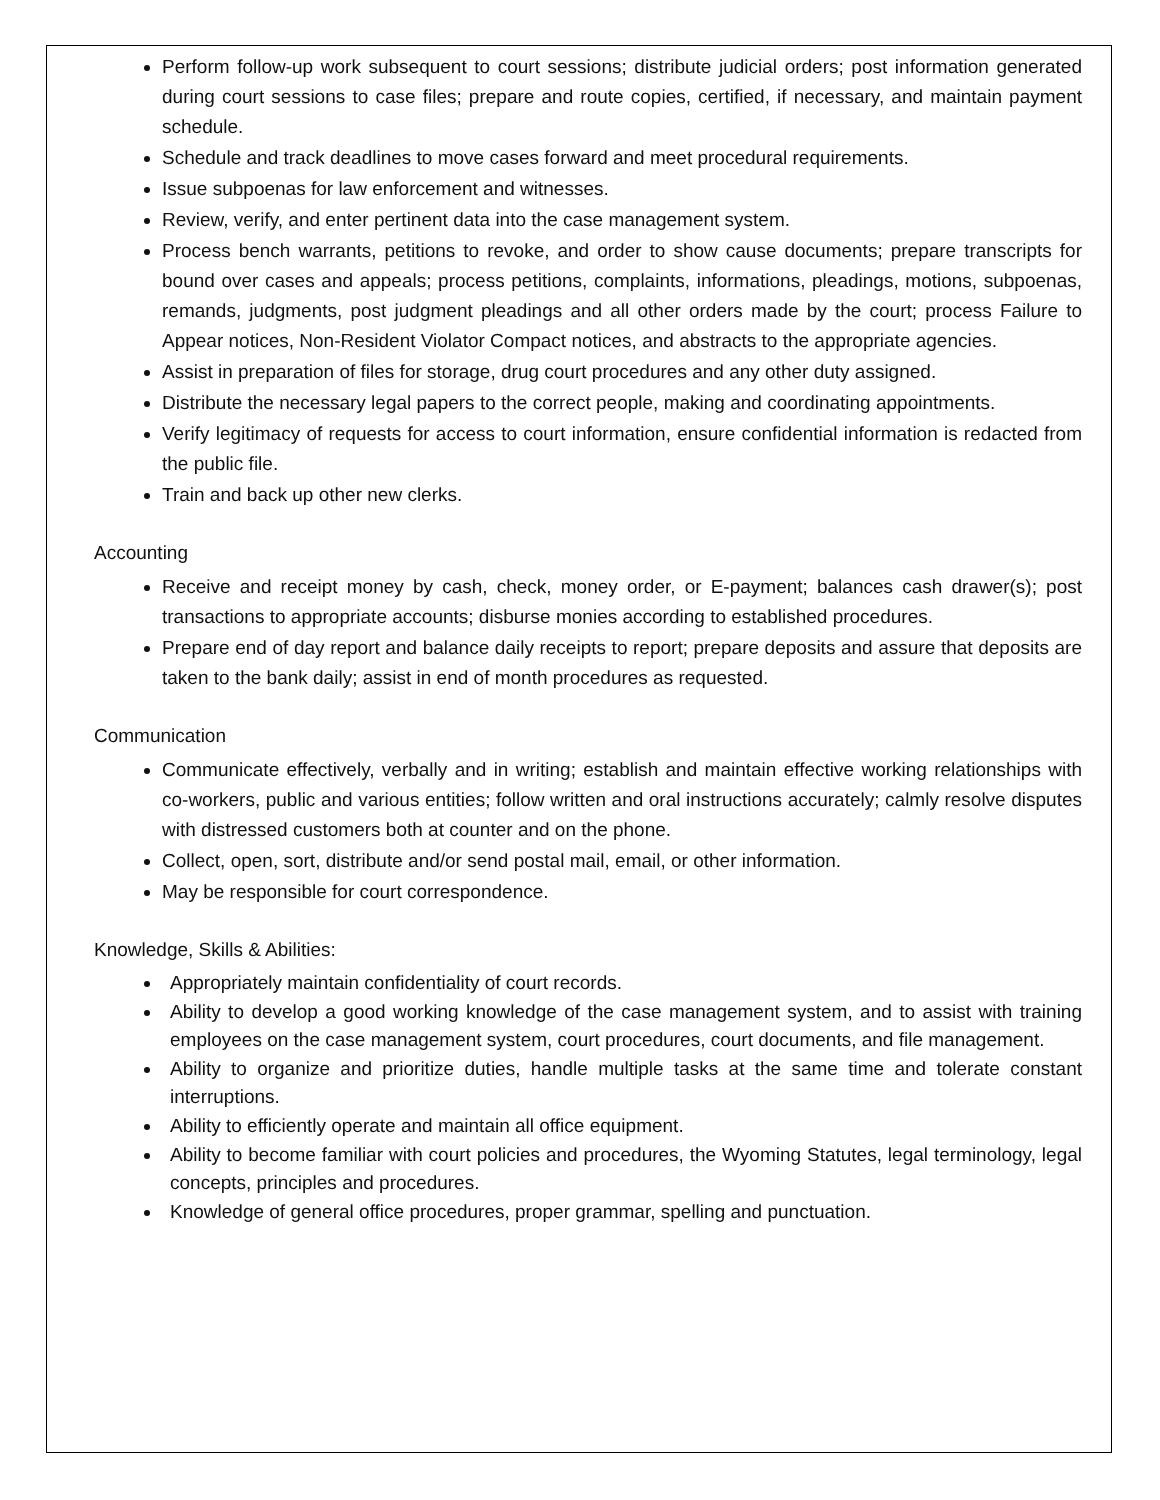Perform follow-up work subsequent to court sessions; distribute judicial orders; post information generated during court sessions to case files; prepare and route copies, certified, if necessary, and maintain payment schedule.
Schedule and track deadlines to move cases forward and meet procedural requirements.
Issue subpoenas for law enforcement and witnesses.
Review, verify, and enter pertinent data into the case management system.
Process bench warrants, petitions to revoke, and order to show cause documents; prepare transcripts for bound over cases and appeals; process petitions, complaints, informations, pleadings, motions, subpoenas, remands, judgments, post judgment pleadings and all other orders made by the court; process Failure to Appear notices, Non-Resident Violator Compact notices, and abstracts to the appropriate agencies.
Assist in preparation of files for storage, drug court procedures and any other duty assigned.
Distribute the necessary legal papers to the correct people, making and coordinating appointments.
Verify legitimacy of requests for access to court information, ensure confidential information is redacted from the public file.
Train and back up other new clerks.
Accounting
Receive and receipt money by cash, check, money order, or E-payment; balances cash drawer(s); post transactions to appropriate accounts; disburse monies according to established procedures.
Prepare end of day report and balance daily receipts to report; prepare deposits and assure that deposits are taken to the bank daily; assist in end of month procedures as requested.
Communication
Communicate effectively, verbally and in writing; establish and maintain effective working relationships with co-workers, public and various entities; follow written and oral instructions accurately; calmly resolve disputes with distressed customers both at counter and on the phone.
Collect, open, sort, distribute and/or send postal mail, email, or other information.
May be responsible for court correspondence.
Knowledge, Skills & Abilities:
Appropriately maintain confidentiality of court records.
Ability to develop a good working knowledge of the case management system, and to assist with training employees on the case management system, court procedures, court documents, and file management.
Ability to organize and prioritize duties, handle multiple tasks at the same time and tolerate constant interruptions.
Ability to efficiently operate and maintain all office equipment.
Ability to become familiar with court policies and procedures, the Wyoming Statutes, legal terminology, legal concepts, principles and procedures.
Knowledge of general office procedures, proper grammar, spelling and punctuation.